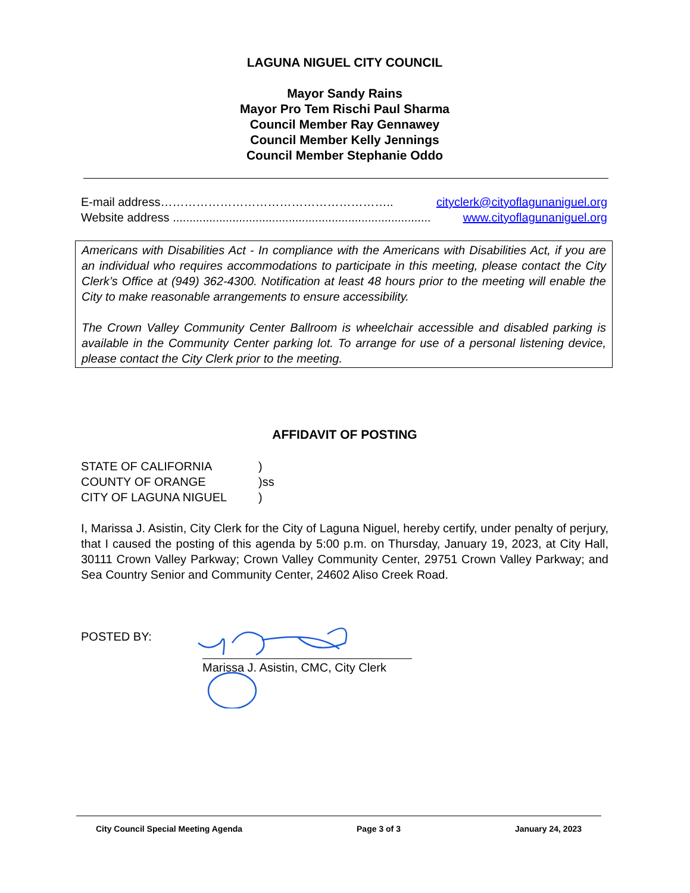LAGUNA NIGUEL CITY COUNCIL
Mayor Sandy Rains
Mayor Pro Tem Rischi Paul Sharma
Council Member Ray Gennawey
Council Member Kelly Jennings
Council Member Stephanie Oddo
E-mail address ………………………………………………….. cityclerk@cityoflagunaniguel.org
Website address .............................................................................. www.cityoflagunaniguel.org
Americans with Disabilities Act - In compliance with the Americans with Disabilities Act, if you are an individual who requires accommodations to participate in this meeting, please contact the City Clerk’s Office at (949) 362-4300. Notification at least 48 hours prior to the meeting will enable the City to make reasonable arrangements to ensure accessibility.
The Crown Valley Community Center Ballroom is wheelchair accessible and disabled parking is available in the Community Center parking lot. To arrange for use of a personal listening device, please contact the City Clerk prior to the meeting.
AFFIDAVIT OF POSTING
| STATE OF CALIFORNIA | ) |
| COUNTY OF ORANGE | )ss |
| CITY OF LAGUNA NIGUEL | ) |
I, Marissa J. Asistin, City Clerk for the City of Laguna Niguel, hereby certify, under penalty of perjury, that I caused the posting of this agenda by 5:00 p.m. on Thursday, January 19, 2023, at City Hall, 30111 Crown Valley Parkway; Crown Valley Community Center, 29751 Crown Valley Parkway; and Sea Country Senior and Community Center, 24602 Aliso Creek Road.
POSTED BY:
Marissa J. Asistin, CMC, City Clerk
City Council Special Meeting Agenda Page 3 of 3 January 24, 2023